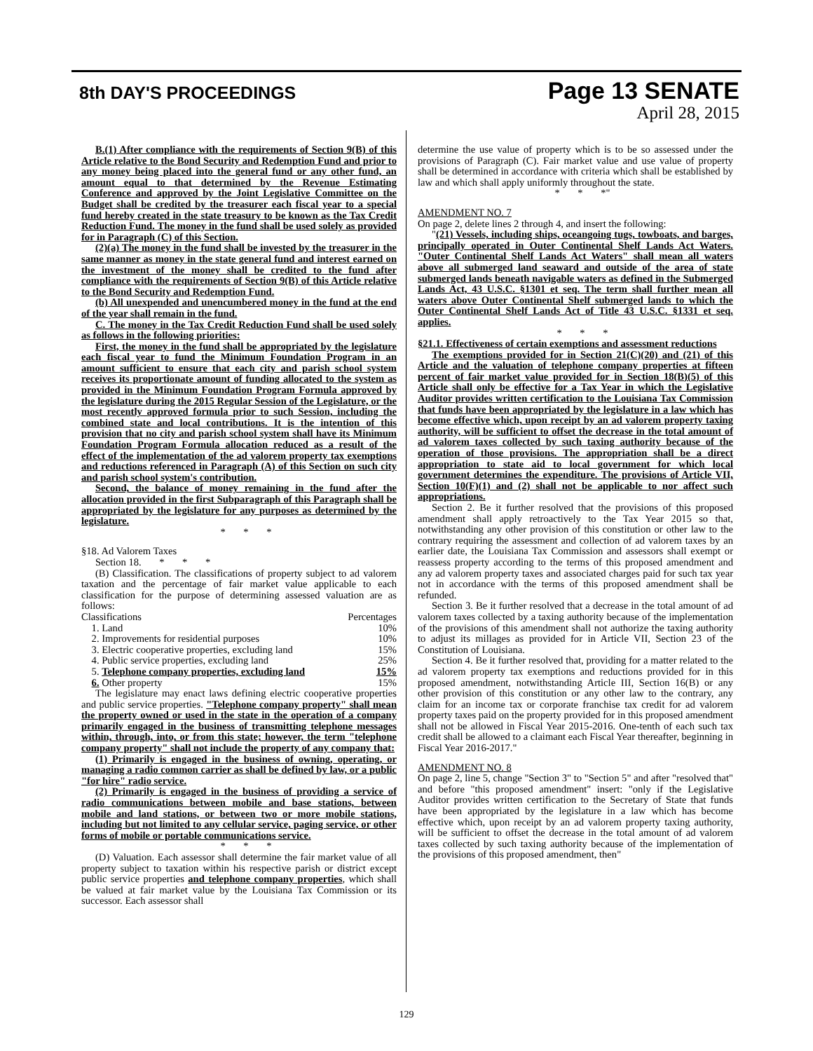8th DAY'S PROCEEDINGS
Page 13 SENATE
April 28, 2015
B.(1) After compliance with the requirements of Section 9(B) of this Article relative to the Bond Security and Redemption Fund and prior to any money being placed into the general fund or any other fund, an amount equal to that determined by the Revenue Estimating Conference and approved by the Joint Legislative Committee on the Budget shall be credited by the treasurer each fiscal year to a special fund hereby created in the state treasury to be known as the Tax Credit Reduction Fund. The money in the fund shall be used solely as provided for in Paragraph (C) of this Section.
(2)(a) The money in the fund shall be invested by the treasurer in the same manner as money in the state general fund and interest earned on the investment of the money shall be credited to the fund after compliance with the requirements of Section 9(B) of this Article relative to the Bond Security and Redemption Fund.
(b) All unexpended and unencumbered money in the fund at the end of the year shall remain in the fund.
C. The money in the Tax Credit Reduction Fund shall be used solely as follows in the following priorities:
First, the money in the fund shall be appropriated by the legislature each fiscal year to fund the Minimum Foundation Program in an amount sufficient to ensure that each city and parish school system receives its proportionate amount of funding allocated to the system as provided in the Minimum Foundation Program Formula approved by the legislature during the 2015 Regular Session of the Legislature, or the most recently approved formula prior to such Session, including the combined state and local contributions. It is the intention of this provision that no city and parish school system shall have its Minimum Foundation Program Formula allocation reduced as a result of the effect of the implementation of the ad valorem property tax exemptions and reductions referenced in Paragraph (A) of this Section on such city and parish school system's contribution.
Second, the balance of money remaining in the fund after the allocation provided in the first Subparagraph of this Paragraph shall be appropriated by the legislature for any purposes as determined by the legislature.
* * *
§18. Ad Valorem Taxes
Section 18. * * *
(B) Classification. The classifications of property subject to ad valorem taxation and the percentage of fair market value applicable to each classification for the purpose of determining assessed valuation are as follows:
| Classifications | Percentages |
| 1. Land | 10% |
| 2. Improvements for residential purposes | 10% |
| 3. Electric cooperative properties, excluding land | 15% |
| 4. Public service properties, excluding land | 25% |
| 5. Telephone company properties, excluding land | 15% |
| 6. Other property | 15% |
The legislature may enact laws defining electric cooperative properties and public service properties. "Telephone company property" shall mean the property owned or used in the state in the operation of a company primarily engaged in the business of transmitting telephone messages within, through, into, or from this state; however, the term "telephone company property" shall not include the property of any company that:
(1) Primarily is engaged in the business of owning, operating, or managing a radio common carrier as shall be defined by law, or a public "for hire" radio service.
(2) Primarily is engaged in the business of providing a service of radio communications between mobile and base stations, between mobile and land stations, or between two or more mobile stations, including but not limited to any cellular service, paging service, or other forms of mobile or portable communications service.
* * *
(D) Valuation. Each assessor shall determine the fair market value of all property subject to taxation within his respective parish or district except public service properties and telephone company properties, which shall be valued at fair market value by the Louisiana Tax Commission or its successor. Each assessor shall
determine the use value of property which is to be so assessed under the provisions of Paragraph (C). Fair market value and use value of property shall be determined in accordance with criteria which shall be established by law and which shall apply uniformly throughout the state.
* * *"
AMENDMENT NO. 7
On page 2, delete lines 2 through 4, and insert the following:
"(21) Vessels, including ships, oceangoing tugs, towboats, and barges, principally operated in Outer Continental Shelf Lands Act Waters. "Outer Continental Shelf Lands Act Waters" shall mean all waters above all submerged land seaward and outside of the area of state submerged lands beneath navigable waters as defined in the Submerged Lands Act, 43 U.S.C. §1301 et seq. The term shall further mean all waters above Outer Continental Shelf submerged lands to which the Outer Continental Shelf Lands Act of Title 43 U.S.C. §1331 et seq. applies.
* * *
§21.1. Effectiveness of certain exemptions and assessment reductions
The exemptions provided for in Section 21(C)(20) and (21) of this Article and the valuation of telephone company properties at fifteen percent of fair market value provided for in Section 18(B)(5) of this Article shall only be effective for a Tax Year in which the Legislative Auditor provides written certification to the Louisiana Tax Commission that funds have been appropriated by the legislature in a law which has become effective which, upon receipt by an ad valorem property taxing authority, will be sufficient to offset the decrease in the total amount of ad valorem taxes collected by such taxing authority because of the operation of those provisions. The appropriation shall be a direct appropriation to state aid to local government for which local government determines the expenditure. The provisions of Article VII, Section 10(F)(1) and (2) shall not be applicable to nor affect such appropriations.
Section 2. Be it further resolved that the provisions of this proposed amendment shall apply retroactively to the Tax Year 2015 so that, notwithstanding any other provision of this constitution or other law to the contrary requiring the assessment and collection of ad valorem taxes by an earlier date, the Louisiana Tax Commission and assessors shall exempt or reassess property according to the terms of this proposed amendment and any ad valorem property taxes and associated charges paid for such tax year not in accordance with the terms of this proposed amendment shall be refunded.
Section 3. Be it further resolved that a decrease in the total amount of ad valorem taxes collected by a taxing authority because of the implementation of the provisions of this amendment shall not authorize the taxing authority to adjust its millages as provided for in Article VII, Section 23 of the Constitution of Louisiana.
Section 4. Be it further resolved that, providing for a matter related to the ad valorem property tax exemptions and reductions provided for in this proposed amendment, notwithstanding Article III, Section 16(B) or any other provision of this constitution or any other law to the contrary, any claim for an income tax or corporate franchise tax credit for ad valorem property taxes paid on the property provided for in this proposed amendment shall not be allowed in Fiscal Year 2015-2016. One-tenth of each such tax credit shall be allowed to a claimant each Fiscal Year thereafter, beginning in Fiscal Year 2016-2017."
AMENDMENT NO. 8
On page 2, line 5, change "Section 3" to "Section 5" and after "resolved that" and before "this proposed amendment" insert: "only if the Legislative Auditor provides written certification to the Secretary of State that funds have been appropriated by the legislature in a law which has become effective which, upon receipt by an ad valorem property taxing authority, will be sufficient to offset the decrease in the total amount of ad valorem taxes collected by such taxing authority because of the implementation of the provisions of this proposed amendment, then"
129